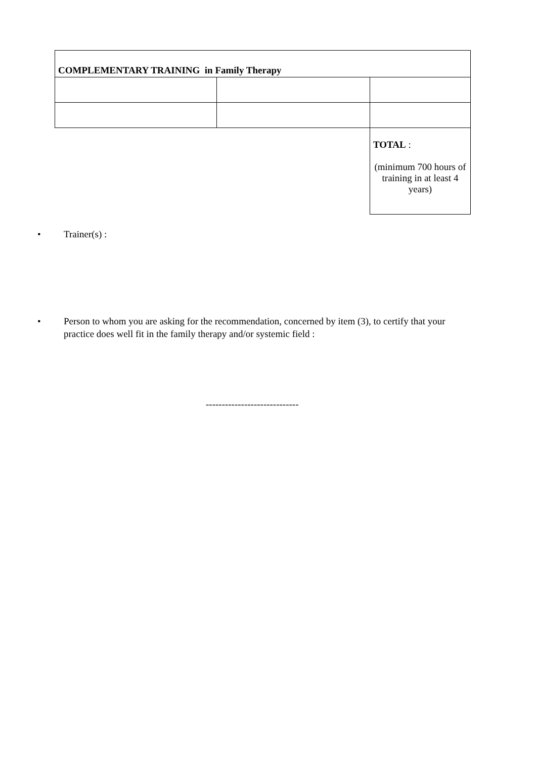| COMPLEMENTARY TRAINING in Family Therapy | | |
| | | TOTAL : (minimum 700 hours of training in at least 4 years) |
• Trainer(s) :
• Person to whom you are asking for the recommendation, concerned by item (3), to certify that your practice does well fit in the family therapy and/or systemic field :
-----------------------------